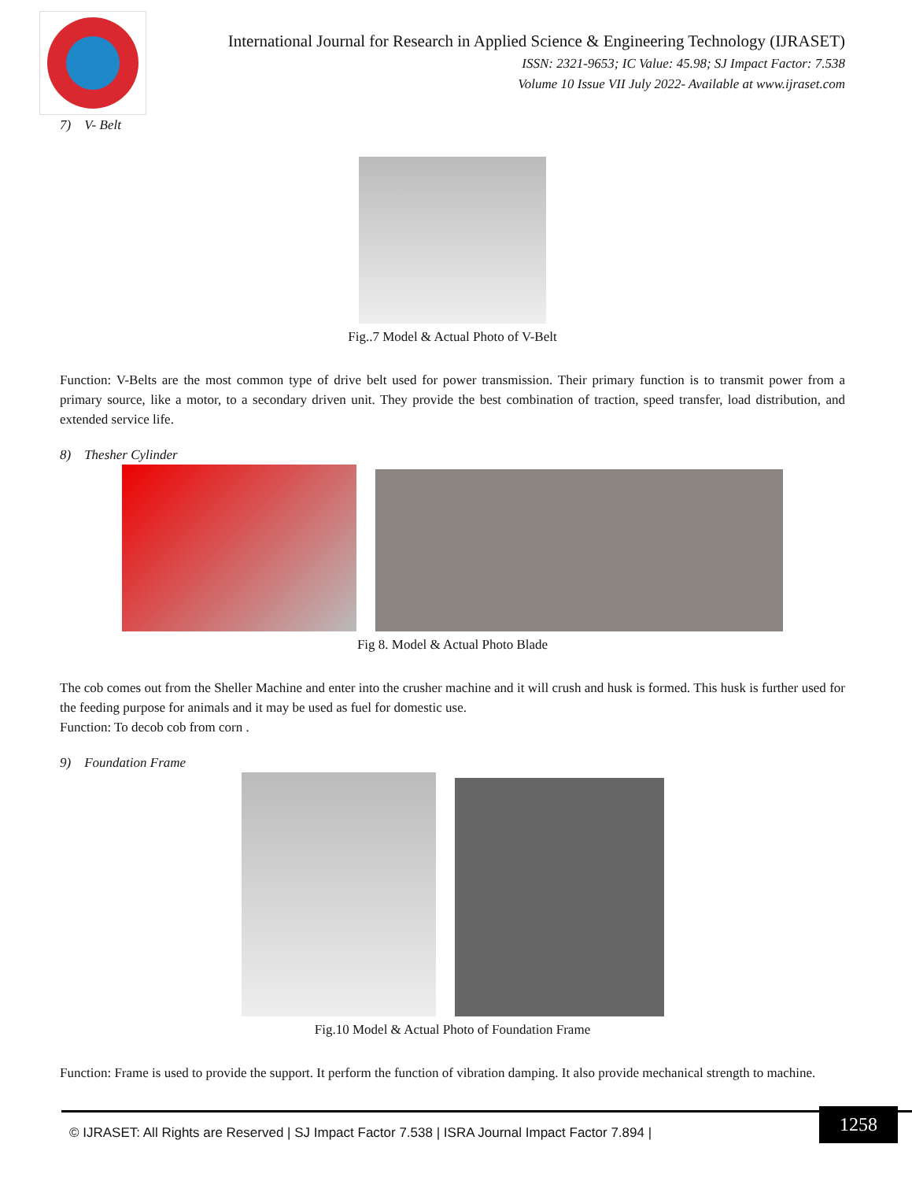International Journal for Research in Applied Science & Engineering Technology (IJRASET)
ISSN: 2321-9653; IC Value: 45.98; SJ Impact Factor: 7.538
Volume 10 Issue VII July 2022- Available at www.ijraset.com
7) V- Belt
Fig..7 Model & Actual Photo of V-Belt
Function: V-Belts are the most common type of drive belt used for power transmission. Their primary function is to transmit power from a primary source, like a motor, to a secondary driven unit. They provide the best combination of traction, speed transfer, load distribution, and extended service life.
8) Thesher Cylinder
Fig 8. Model & Actual Photo Blade
The cob comes out from the Sheller Machine and enter into the crusher machine and it will crush and husk is formed. This husk is further used for the feeding purpose for animals and it may be used as fuel for domestic use.
Function: To decob cob from corn .
9) Foundation Frame
Fig.10 Model & Actual Photo of Foundation Frame
Function: Frame is used to provide the support. It perform the function of vibration damping. It also provide mechanical strength to machine.
© IJRASET: All Rights are Reserved | SJ Impact Factor 7.538 | ISRA Journal Impact Factor 7.894 |
1258